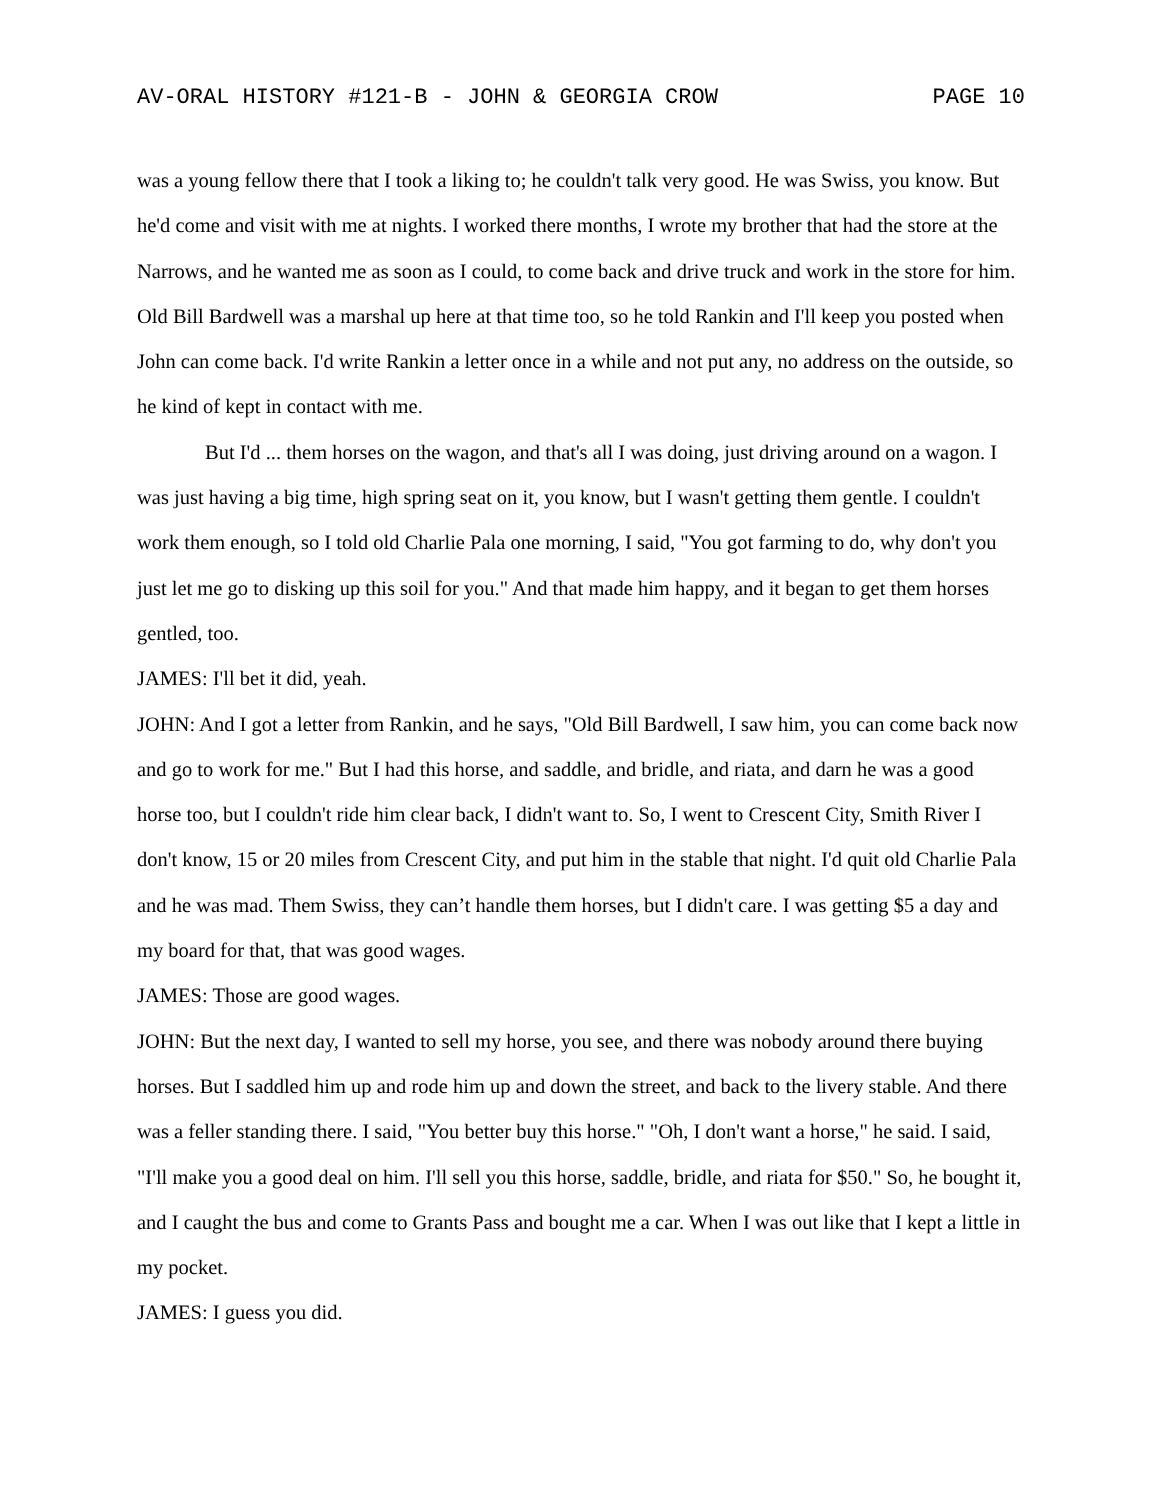AV-ORAL HISTORY #121-B - JOHN & GEORGIA CROW PAGE 10
was a young fellow there that I took a liking to; he couldn't talk very good. He was Swiss, you know. But he'd come and visit with me at nights. I worked there months, I wrote my brother that had the store at the Narrows, and he wanted me as soon as I could, to come back and drive truck and work in the store for him. Old Bill Bardwell was a marshal up here at that time too, so he told Rankin and I'll keep you posted when John can come back. I'd write Rankin a letter once in a while and not put any, no address on the outside, so he kind of kept in contact with me.
But I'd ... them horses on the wagon, and that's all I was doing, just driving around on a wagon. I was just having a big time, high spring seat on it, you know, but I wasn't getting them gentle. I couldn't work them enough, so I told old Charlie Pala one morning, I said, "You got farming to do, why don't you just let me go to disking up this soil for you." And that made him happy, and it began to get them horses gentled, too.
JAMES: I'll bet it did, yeah.
JOHN: And I got a letter from Rankin, and he says, "Old Bill Bardwell, I saw him, you can come back now and go to work for me." But I had this horse, and saddle, and bridle, and riata, and darn he was a good horse too, but I couldn't ride him clear back, I didn't want to. So, I went to Crescent City, Smith River I don't know, 15 or 20 miles from Crescent City, and put him in the stable that night. I'd quit old Charlie Pala and he was mad. Them Swiss, they can’t handle them horses, but I didn't care. I was getting $5 a day and my board for that, that was good wages.
JAMES: Those are good wages.
JOHN: But the next day, I wanted to sell my horse, you see, and there was nobody around there buying horses. But I saddled him up and rode him up and down the street, and back to the livery stable. And there was a feller standing there. I said, "You better buy this horse." "Oh, I don't want a horse," he said. I said, "I'll make you a good deal on him. I'll sell you this horse, saddle, bridle, and riata for $50." So, he bought it, and I caught the bus and come to Grants Pass and bought me a car. When I was out like that I kept a little in my pocket.
JAMES: I guess you did.